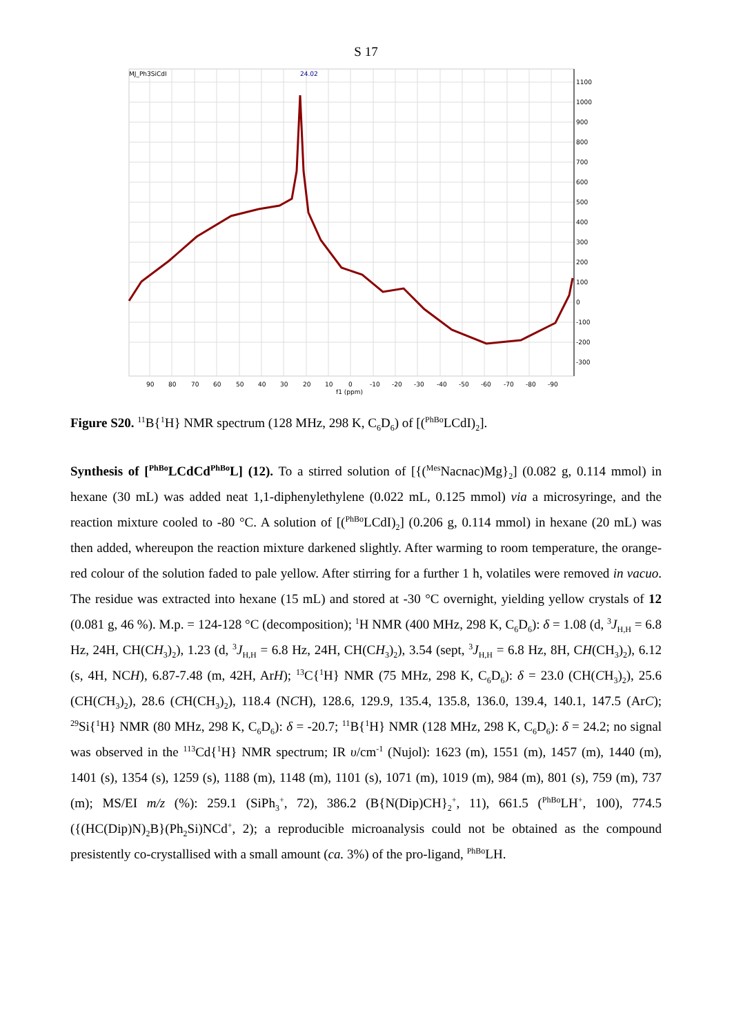S 17
MJ_Ph3SiCdI
24.02
1100
1000
900
800
700
600
500
400
300
200
100
0
-100
-200
-300
90
80
70
60
50
40
30
20
10
0
-10
-20
-30
-40
-50
-60
-70
-80
-90
f1 (ppm)
Figure S20. <sup>11</sup>B{<sup>1</sup>H} NMR spectrum (128 MHz, 298 K, C<sub>6</sub>D<sub>6</sub>) of [(<sup>PhBo</sup>LCdI)<sub>2</sub>].
Synthesis of [<sup>PhBo</sup>LCdCd<sup>PhBo</sup>L] (12). To a stirred solution of [{(<sup>Mes</sup>Nacnac)Mg}<sub>2</sub>] (0.082 g, 0.114 mmol) in hexane (30 mL) was added neat 1,1-diphenylethylene (0.022 mL, 0.125 mmol) via a microsyringe, and the reaction mixture cooled to -80 °C. A solution of [(<sup>PhBo</sup>LCdI)<sub>2</sub>] (0.206 g, 0.114 mmol) in hexane (20 mL) was then added, whereupon the reaction mixture darkened slightly. After warming to room temperature, the orange-red colour of the solution faded to pale yellow. After stirring for a further 1 h, volatiles were removed in vacuo. The residue was extracted into hexane (15 mL) and stored at -30 °C overnight, yielding yellow crystals of 12 (0.081 g, 46 %). M.p. = 124-128 °C (decomposition); <sup>1</sup>H NMR (400 MHz, 298 K, C<sub>6</sub>D<sub>6</sub>): δ = 1.08 (d, <sup>3</sup>J<sub>H,H</sub> = 6.8 Hz, 24H, CH(CH<sub>3</sub>)<sub>2</sub>), 1.23 (d, <sup>3</sup>J<sub>H,H</sub> = 6.8 Hz, 24H, CH(CH<sub>3</sub>)<sub>2</sub>), 3.54 (sept, <sup>3</sup>J<sub>H,H</sub> = 6.8 Hz, 8H, CH(CH<sub>3</sub>)<sub>2</sub>), 6.12 (s, 4H, NCH), 6.87-7.48 (m, 42H, ArH); <sup>13</sup>C{<sup>1</sup>H} NMR (75 MHz, 298 K, C<sub>6</sub>D<sub>6</sub>): δ = 23.0 (CH(CH<sub>3</sub>)<sub>2</sub>), 25.6 (CH(CH<sub>3</sub>)<sub>2</sub>), 28.6 (CH(CH<sub>3</sub>)<sub>2</sub>), 118.4 (NCH), 128.6, 129.9, 135.4, 135.8, 136.0, 139.4, 140.1, 147.5 (ArC); <sup>29</sup>Si{<sup>1</sup>H} NMR (80 MHz, 298 K, C<sub>6</sub>D<sub>6</sub>): δ = -20.7; <sup>11</sup>B{<sup>1</sup>H} NMR (128 MHz, 298 K, C<sub>6</sub>D<sub>6</sub>): δ = 24.2; no signal was observed in the <sup>113</sup>Cd{<sup>1</sup>H} NMR spectrum; IR υ/cm<sup>-1</sup> (Nujol): 1623 (m), 1551 (m), 1457 (m), 1440 (m), 1401 (s), 1354 (s), 1259 (s), 1188 (m), 1148 (m), 1101 (s), 1071 (m), 1019 (m), 984 (m), 801 (s), 759 (m), 737 (m); MS/EI m/z (%): 259.1 (SiPh<sub>3</sub><sup>+</sup>, 72), 386.2 (B{N(Dip)CH}<sub>2</sub><sup>+</sup>, 11), 661.5 (<sup>PhBo</sup>LH<sup>+</sup>, 100), 774.5 ({(HC(Dip)N)<sub>2</sub>B}(Ph<sub>2</sub>Si)NCd<sup>+</sup>, 2); a reproducible microanalysis could not be obtained as the compound presistently co-crystallised with a small amount (ca. 3%) of the pro-ligand, <sup>PhBo</sup>LH.